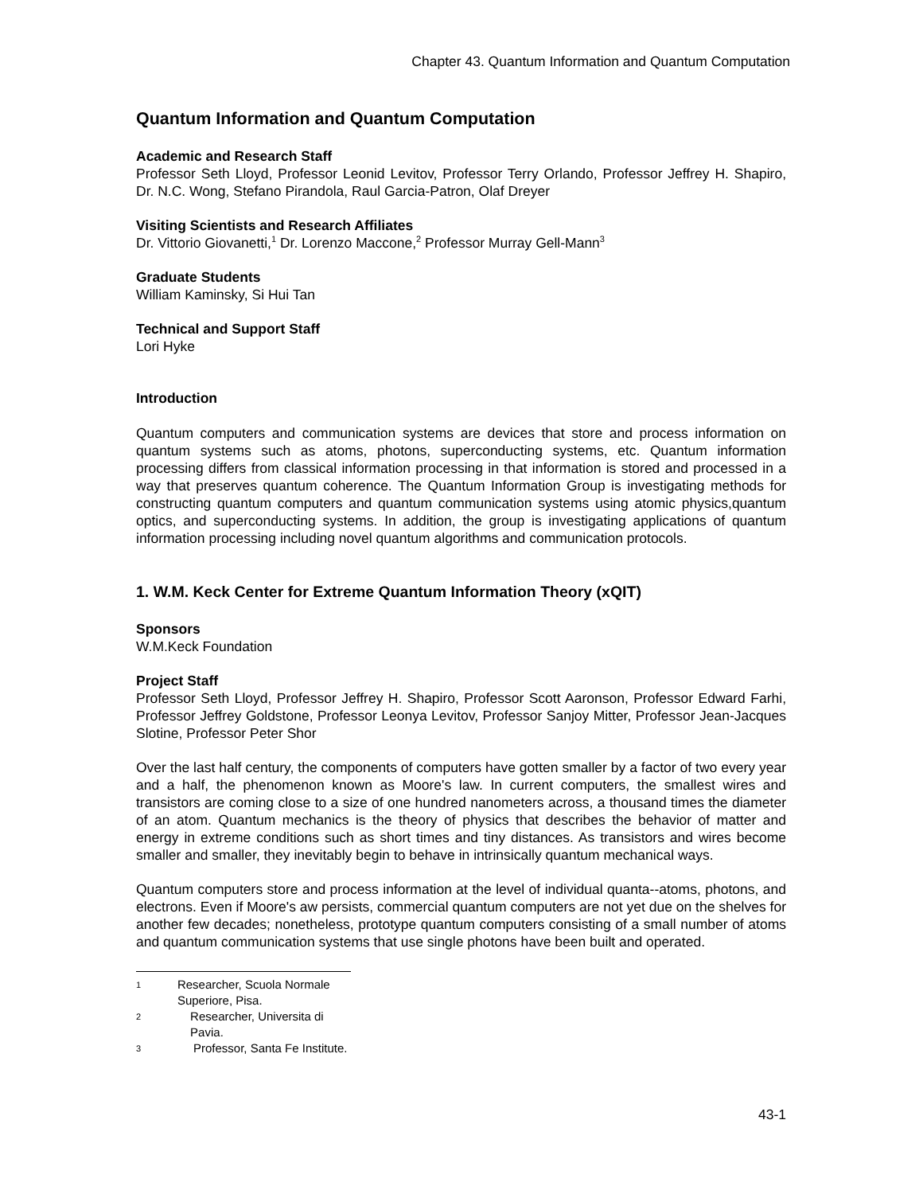Chapter 43. Quantum Information and Quantum Computation
Quantum Information and Quantum Computation
Academic and Research Staff
Professor Seth Lloyd, Professor Leonid Levitov, Professor Terry Orlando, Professor Jeffrey H. Shapiro, Dr. N.C. Wong, Stefano Pirandola, Raul Garcia-Patron, Olaf Dreyer
Visiting Scientists and Research Affiliates
Dr. Vittorio Giovanetti,<sup>1</sup> Dr. Lorenzo Maccone,<sup>2</sup> Professor Murray Gell-Mann<sup>3</sup>
Graduate Students
William Kaminsky, Si Hui Tan
Technical and Support Staff
Lori Hyke
Introduction
Quantum computers and communication systems are devices that store and process information on quantum systems such as atoms, photons, superconducting systems, etc. Quantum information processing differs from classical information processing in that information is stored and processed in a way that preserves quantum coherence. The Quantum Information Group is investigating methods for constructing quantum computers and quantum communication systems using atomic physics,quantum optics, and superconducting systems. In addition, the group is investigating applications of quantum information processing including novel quantum algorithms and communication protocols.
1. W.M. Keck Center for Extreme Quantum Information Theory (xQIT)
Sponsors
W.M.Keck Foundation
Project Staff
Professor Seth Lloyd, Professor Jeffrey H. Shapiro, Professor Scott Aaronson, Professor Edward Farhi, Professor Jeffrey Goldstone, Professor Leonya Levitov, Professor Sanjoy Mitter, Professor Jean-Jacques Slotine, Professor Peter Shor
Over the last half century, the components of computers have gotten smaller by a factor of two every year and a half, the phenomenon known as Moore's law. In current computers, the smallest wires and transistors are coming close to a size of one hundred nanometers across, a thousand times the diameter of an atom. Quantum mechanics is the theory of physics that describes the behavior of matter and energy in extreme conditions such as short times and tiny distances. As transistors and wires become smaller and smaller, they inevitably begin to behave in intrinsically quantum mechanical ways.
Quantum computers store and process information at the level of individual quanta--atoms, photons, and electrons. Even if Moore's aw persists, commercial quantum computers are not yet due on the shelves for another few decades; nonetheless, prototype quantum computers consisting of a small number of atoms and quantum communication systems that use single photons have been built and operated.
1 Researcher, Scuola Normale Superiore, Pisa.
2 Researcher, Universita di Pavia.
3 Professor, Santa Fe Institute.
43-1